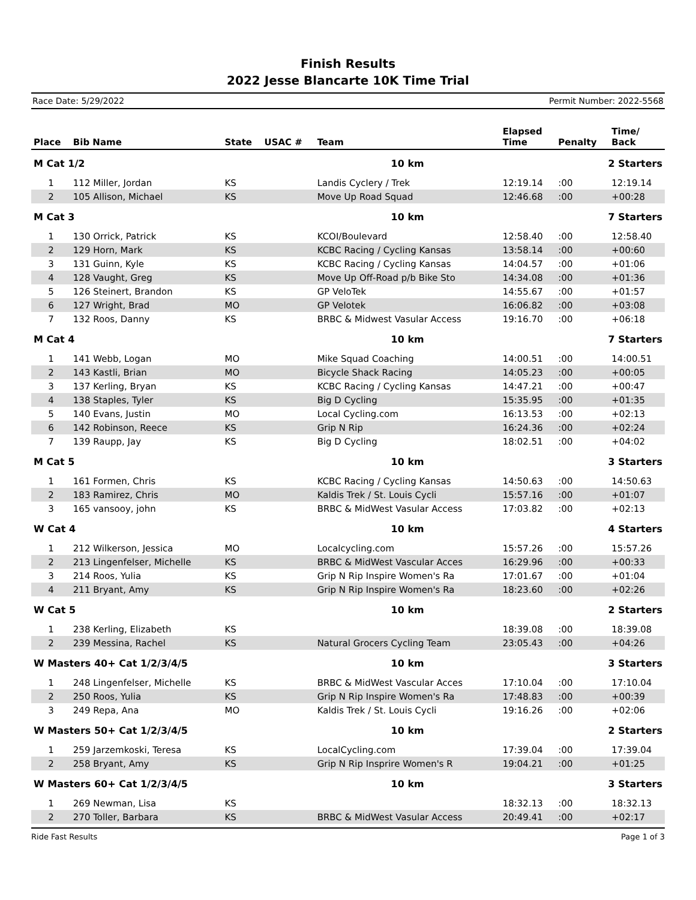Finish Results
2022 Jesse Blancarte 10K Time Trial
Race Date: 5/29/2022 Permit Number: 2022-5568
| Place | Bib Name | State | USAC # | Team | Elapsed Time | Penalty | Time/ Back |
| --- | --- | --- | --- | --- | --- | --- | --- |
| M Cat 1/2 | | | | 10 km | 2 Starters | | |
| 1 | 112 Miller, Jordan | KS | | Landis Cyclery / Trek | 12:19.14 | :00 | 12:19.14 |
| 2 | 105 Allison, Michael | KS | | Move Up Road Squad | 12:46.68 | :00 | +00:28 |
| M Cat 3 | | | | 10 km | 7 Starters | | |
| 1 | 130 Orrick, Patrick | KS | | KCOI/Boulevard | 12:58.40 | :00 | 12:58.40 |
| 2 | 129 Horn, Mark | KS | | KCBC Racing / Cycling Kansas | 13:58.14 | :00 | +00:60 |
| 3 | 131 Guinn, Kyle | KS | | KCBC Racing / Cycling Kansas | 14:04.57 | :00 | +01:06 |
| 4 | 128 Vaught, Greg | KS | | Move Up Off-Road p/b Bike Sto | 14:34.08 | :00 | +01:36 |
| 5 | 126 Steinert, Brandon | KS | | GP VeloTek | 14:55.67 | :00 | +01:57 |
| 6 | 127 Wright, Brad | MO | | GP Velotek | 16:06.82 | :00 | +03:08 |
| 7 | 132 Roos, Danny | KS | | BRBC & Midwest Vasular Access | 19:16.70 | :00 | +06:18 |
| M Cat 4 | | | | 10 km | 7 Starters | | |
| 1 | 141 Webb, Logan | MO | | Mike Squad Coaching | 14:00.51 | :00 | 14:00.51 |
| 2 | 143 Kastli, Brian | MO | | Bicycle Shack Racing | 14:05.23 | :00 | +00:05 |
| 3 | 137 Kerling, Bryan | KS | | KCBC Racing / Cycling Kansas | 14:47.21 | :00 | +00:47 |
| 4 | 138 Staples, Tyler | KS | | Big D Cycling | 15:35.95 | :00 | +01:35 |
| 5 | 140 Evans, Justin | MO | | Local Cycling.com | 16:13.53 | :00 | +02:13 |
| 6 | 142 Robinson, Reece | KS | | Grip N Rip | 16:24.36 | :00 | +02:24 |
| 7 | 139 Raupp, Jay | KS | | Big D Cycling | 18:02.51 | :00 | +04:02 |
| M Cat 5 | | | | 10 km | 3 Starters | | |
| 1 | 161 Formen, Chris | KS | | KCBC Racing / Cycling Kansas | 14:50.63 | :00 | 14:50.63 |
| 2 | 183 Ramirez, Chris | MO | | Kaldis Trek / St. Louis Cycli | 15:57.16 | :00 | +01:07 |
| 3 | 165 vansooy, john | KS | | BRBC & MidWest Vasular Access | 17:03.82 | :00 | +02:13 |
| W Cat 4 | | | | 10 km | 4 Starters | | |
| 1 | 212 Wilkerson, Jessica | MO | | Localcycling.com | 15:57.26 | :00 | 15:57.26 |
| 2 | 213 Lingenfelser, Michelle | KS | | BRBC & MidWest Vascular Acces | 16:29.96 | :00 | +00:33 |
| 3 | 214 Roos, Yulia | KS | | Grip N Rip Inspire Women's Ra | 17:01.67 | :00 | +01:04 |
| 4 | 211 Bryant, Amy | KS | | Grip N Rip Inspire Women's Ra | 18:23.60 | :00 | +02:26 |
| W Cat 5 | | | | 10 km | 2 Starters | | |
| 1 | 238 Kerling, Elizabeth | KS | | | 18:39.08 | :00 | 18:39.08 |
| 2 | 239 Messina, Rachel | KS | | Natural Grocers Cycling Team | 23:05.43 | :00 | +04:26 |
| W Masters 40+ Cat 1/2/3/4/5 | | | | 10 km | 3 Starters | | |
| 1 | 248 Lingenfelser, Michelle | KS | | BRBC & MidWest Vascular Acces | 17:10.04 | :00 | 17:10.04 |
| 2 | 250 Roos, Yulia | KS | | Grip N Rip Inspire Women's Ra | 17:48.83 | :00 | +00:39 |
| 3 | 249 Repa, Ana | MO | | Kaldis Trek / St. Louis Cycli | 19:16.26 | :00 | +02:06 |
| W Masters 50+ Cat 1/2/3/4/5 | | | | 10 km | 2 Starters | | |
| 1 | 259 Jarzemkoski, Teresa | KS | | LocalCycling.com | 17:39.04 | :00 | 17:39.04 |
| 2 | 258 Bryant, Amy | KS | | Grip N Rip Insprire Women's R | 19:04.21 | :00 | +01:25 |
| W Masters 60+ Cat 1/2/3/4/5 | | | | 10 km | 3 Starters | | |
| 1 | 269 Newman, Lisa | KS | | | 18:32.13 | :00 | 18:32.13 |
| 2 | 270 Toller, Barbara | KS | | BRBC & MidWest Vasular Access | 20:49.41 | :00 | +02:17 |
Ride Fast Results Page 1 of 3